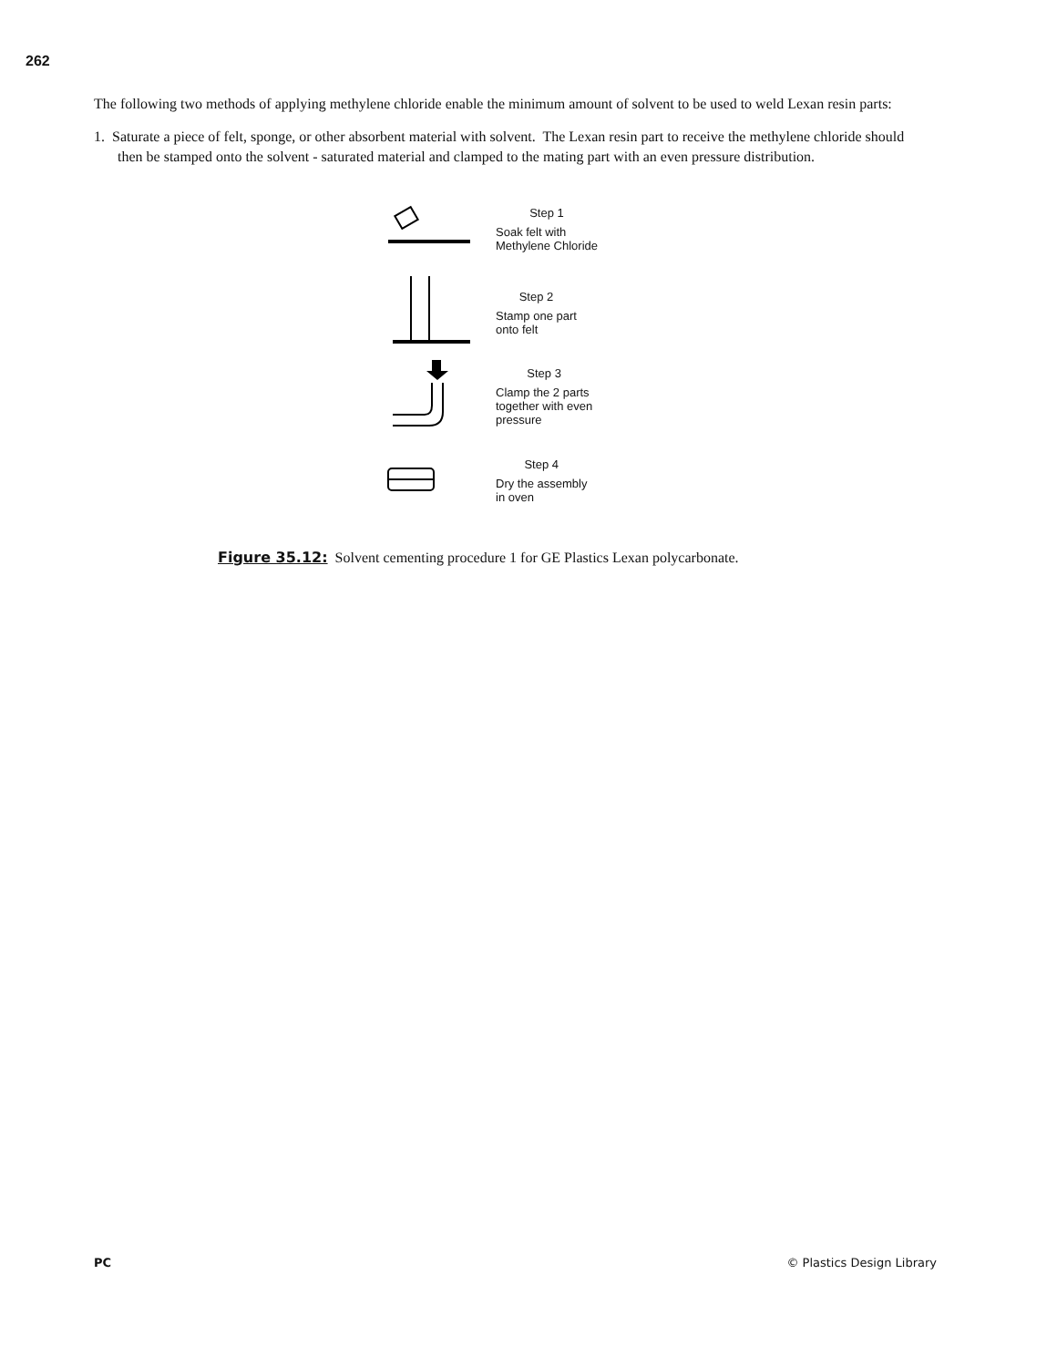262
The following two methods of applying methylene chloride enable the minimum amount of solvent to be used to weld Lexan resin parts:
1. Saturate a piece of felt, sponge, or other absorbent material with solvent. The Lexan resin part to receive the methylene chloride should then be stamped onto the solvent - saturated material and clamped to the mating part with an even pressure distribution.
Step 1
Soak felt with
Methylene Chloride
Step 2
Stamp one part
onto felt
Step 3
Clamp the 2 parts
together with even
pressure
Step 4
Dry the assembly
in oven
Figure 35.12: Solvent cementing procedure 1 for GE Plastics Lexan polycarbonate.
PC © Plastics Design Library